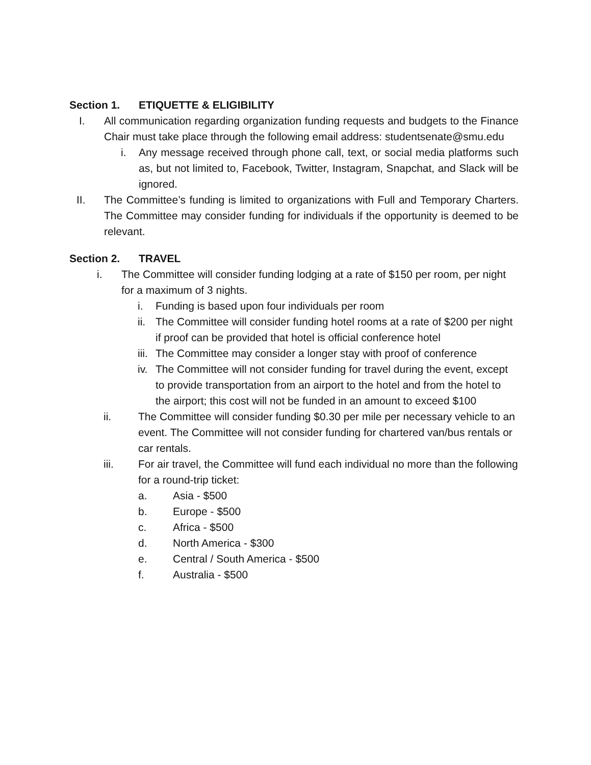Section 1. ETIQUETTE & ELIGIBILITY
I. All communication regarding organization funding requests and budgets to the Finance Chair must take place through the following email address: studentsenate@smu.edu
i. Any message received through phone call, text, or social media platforms such as, but not limited to, Facebook, Twitter, Instagram, Snapchat, and Slack will be ignored.
II. The Committee’s funding is limited to organizations with Full and Temporary Charters. The Committee may consider funding for individuals if the opportunity is deemed to be relevant.
Section 2. TRAVEL
i. The Committee will consider funding lodging at a rate of $150 per room, per night for a maximum of 3 nights.
i. Funding is based upon four individuals per room
ii.
The Committee will consider funding hotel rooms at a rate of $200 per night if proof can be provided that hotel is official conference hotel
iii.
The Committee may consider a longer stay with proof of conference
iv.
The Committee will not consider funding for travel during the event, except to provide transportation from an airport to the hotel and from the hotel to the airport; this cost will not be funded in an amount to exceed $100
ii. The Committee will consider funding $0.30 per mile per necessary vehicle to an event. The Committee will not consider funding for chartered van/bus rentals or car rentals.
iii. For air travel, the Committee will fund each individual no more than the following for a round-trip ticket:
a. Asia - $500
b. Europe - $500
c. Africa - $500
d. North America - $300
e. Central / South America - $500
f. Australia - $500